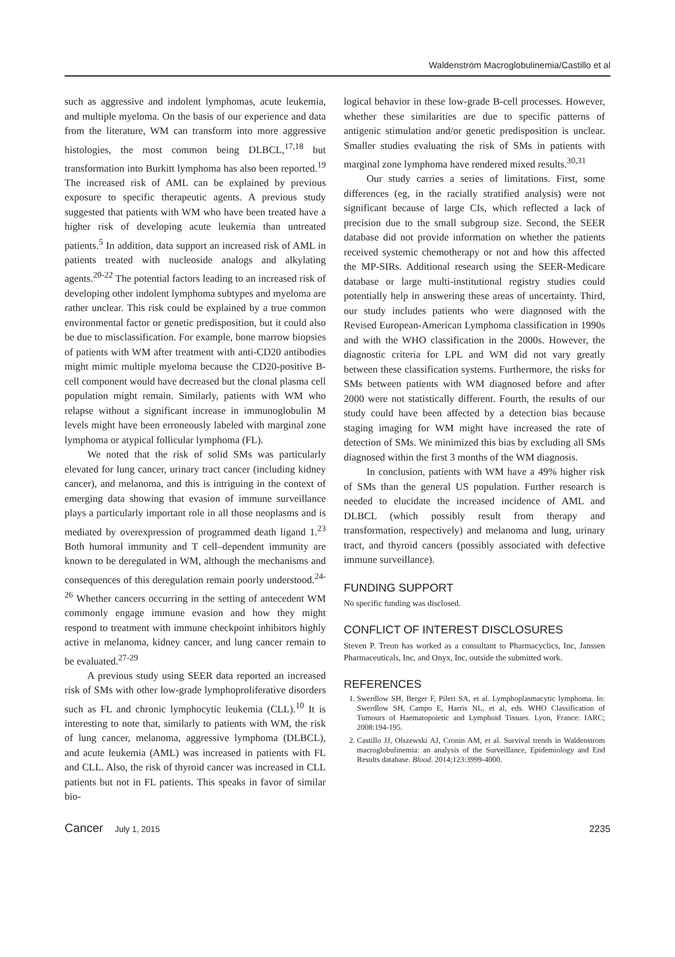Waldenström Macroglobulinemia/Castillo et al
such as aggressive and indolent lymphomas, acute leukemia, and multiple myeloma. On the basis of our experience and data from the literature, WM can transform into more aggressive histologies, the most common being DLBCL,<sup>17,18</sup> but transformation into Burkitt lymphoma has also been reported.<sup>19</sup> The increased risk of AML can be explained by previous exposure to specific therapeutic agents. A previous study suggested that patients with WM who have been treated have a higher risk of developing acute leukemia than untreated patients.<sup>5</sup> In addition, data support an increased risk of AML in patients treated with nucleoside analogs and alkylating agents.<sup>20-22</sup> The potential factors leading to an increased risk of developing other indolent lymphoma subtypes and myeloma are rather unclear. This risk could be explained by a true common environmental factor or genetic predisposition, but it could also be due to misclassification. For example, bone marrow biopsies of patients with WM after treatment with anti-CD20 antibodies might mimic multiple myeloma because the CD20-positive B-cell component would have decreased but the clonal plasma cell population might remain. Similarly, patients with WM who relapse without a significant increase in immunoglobulin M levels might have been erroneously labeled with marginal zone lymphoma or atypical follicular lymphoma (FL).
We noted that the risk of solid SMs was particularly elevated for lung cancer, urinary tract cancer (including kidney cancer), and melanoma, and this is intriguing in the context of emerging data showing that evasion of immune surveillance plays a particularly important role in all those neoplasms and is mediated by overexpression of programmed death ligand 1.<sup>23</sup> Both humoral immunity and T cell–dependent immunity are known to be deregulated in WM, although the mechanisms and consequences of this deregulation remain poorly understood.<sup>24-26</sup> Whether cancers occurring in the setting of antecedent WM commonly engage immune evasion and how they might respond to treatment with immune checkpoint inhibitors highly active in melanoma, kidney cancer, and lung cancer remain to be evaluated.<sup>27-29</sup>
A previous study using SEER data reported an increased risk of SMs with other low-grade lymphoproliferative disorders such as FL and chronic lymphocytic leukemia (CLL).<sup>10</sup> It is interesting to note that, similarly to patients with WM, the risk of lung cancer, melanoma, aggressive lymphoma (DLBCL), and acute leukemia (AML) was increased in patients with FL and CLL. Also, the risk of thyroid cancer was increased in CLL patients but not in FL patients. This speaks in favor of similar bio-
logical behavior in these low-grade B-cell processes. However, whether these similarities are due to specific patterns of antigenic stimulation and/or genetic predisposition is unclear. Smaller studies evaluating the risk of SMs in patients with marginal zone lymphoma have rendered mixed results.<sup>30,31</sup>
Our study carries a series of limitations. First, some differences (eg, in the racially stratified analysis) were not significant because of large CIs, which reflected a lack of precision due to the small subgroup size. Second, the SEER database did not provide information on whether the patients received systemic chemotherapy or not and how this affected the MP-SIRs. Additional research using the SEER-Medicare database or large multi-institutional registry studies could potentially help in answering these areas of uncertainty. Third, our study includes patients who were diagnosed with the Revised European-American Lymphoma classification in 1990s and with the WHO classification in the 2000s. However, the diagnostic criteria for LPL and WM did not vary greatly between these classification systems. Furthermore, the risks for SMs between patients with WM diagnosed before and after 2000 were not statistically different. Fourth, the results of our study could have been affected by a detection bias because staging imaging for WM might have increased the rate of detection of SMs. We minimized this bias by excluding all SMs diagnosed within the first 3 months of the WM diagnosis.
In conclusion, patients with WM have a 49% higher risk of SMs than the general US population. Further research is needed to elucidate the increased incidence of AML and DLBCL (which possibly result from therapy and transformation, respectively) and melanoma and lung, urinary tract, and thyroid cancers (possibly associated with defective immune surveillance).
FUNDING SUPPORT
No specific funding was disclosed.
CONFLICT OF INTEREST DISCLOSURES
Steven P. Treon has worked as a consultant to Pharmacyclics, Inc, Janssen Pharmaceuticals, Inc, and Onyx, Inc, outside the submitted work.
REFERENCES
1. Swerdlow SH, Berger F, Pileri SA, et al. Lymphoplasmacytic lymphoma. In: Swerdlow SH, Campo E, Harris NL, et al, eds. WHO Classification of Tumours of Haematopoietic and Lymphoid Tissues. Lyon, France: IARC; 2008:194-195.
2. Castillo JJ, Olszewski AJ, Cronin AM, et al. Survival trends in Waldenstrom macroglobulinemia: an analysis of the Surveillance, Epidemiology and End Results database. Blood. 2014;123:3999-4000.
Cancer July 1, 2015 2235